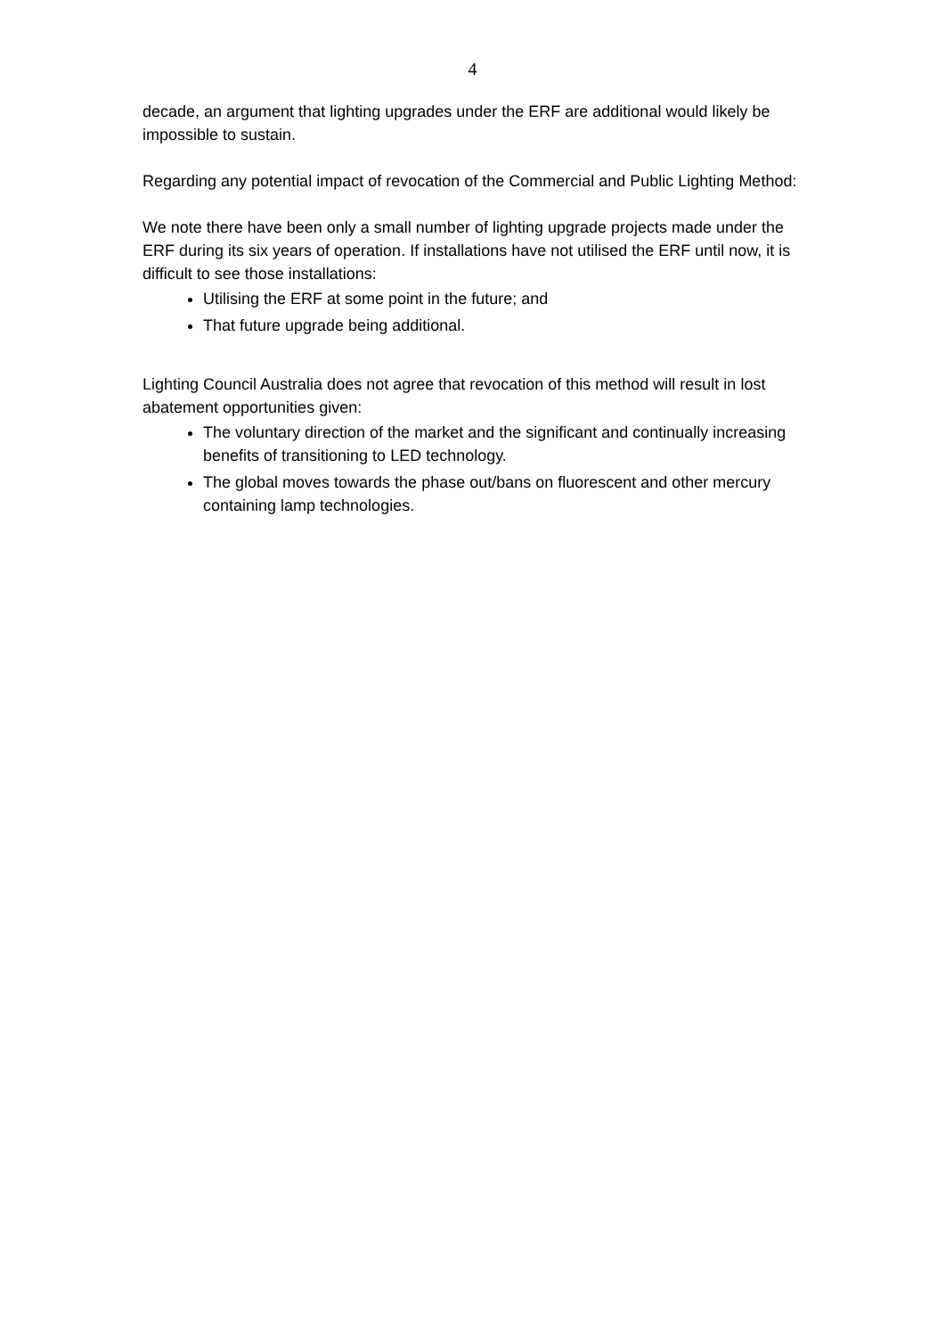4
decade, an argument that lighting upgrades under the ERF are additional would likely be impossible to sustain.
Regarding any potential impact of revocation of the Commercial and Public Lighting Method:
We note there have been only a small number of lighting upgrade projects made under the ERF during its six years of operation. If installations have not utilised the ERF until now, it is difficult to see those installations:
Utilising the ERF at some point in the future; and
That future upgrade being additional.
Lighting Council Australia does not agree that revocation of this method will result in lost abatement opportunities given:
The voluntary direction of the market and the significant and continually increasing benefits of transitioning to LED technology.
The global moves towards the phase out/bans on fluorescent and other mercury containing lamp technologies.